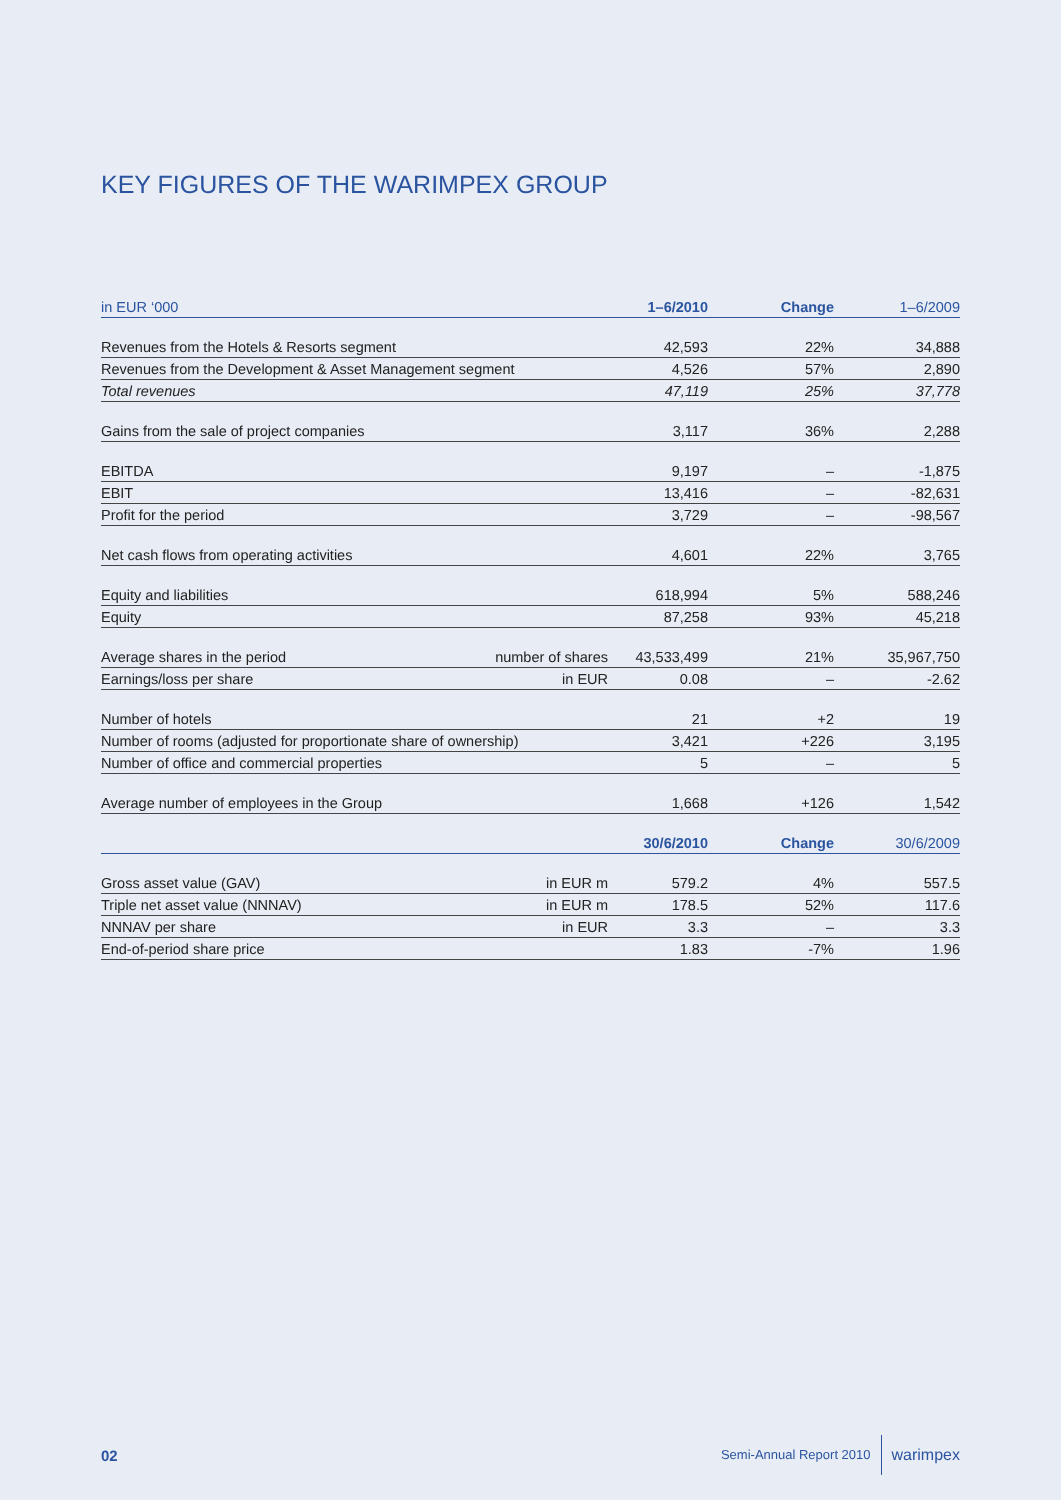KEY FIGURES OF THE WARIMPEX GROUP
| in EUR ‘000 | | 1–6/2010 | Change | 1–6/2009 |
| --- | --- | --- | --- | --- |
| Revenues from the Hotels & Resorts segment | | 42,593 | 22% | 34,888 |
| Revenues from the Development & Asset Management segment | | 4,526 | 57% | 2,890 |
| Total revenues | | 47,119 | 25% | 37,778 |
| Gains from the sale of project companies | | 3,117 | 36% | 2,288 |
| EBITDA | | 9,197 | – | -1,875 |
| EBIT | | 13,416 | – | -82,631 |
| Profit for the period | | 3,729 | – | -98,567 |
| Net cash flows from operating activities | | 4,601 | 22% | 3,765 |
| Equity and liabilities | | 618,994 | 5% | 588,246 |
| Equity | | 87,258 | 93% | 45,218 |
| Average shares in the period | number of shares | 43,533,499 | 21% | 35,967,750 |
| Earnings/loss per share | in EUR | 0.08 | – | -2.62 |
| Number of hotels | | 21 | +2 | 19 |
| Number of rooms (adjusted for proportionate share of ownership) | | 3,421 | +226 | 3,195 |
| Number of office and commercial properties | | 5 | – | 5 |
| Average number of employees in the Group | | 1,668 | +126 | 1,542 |
| | | 30/6/2010 | Change | 30/6/2009 |
| Gross asset value (GAV) | in EUR m | 579.2 | 4% | 557.5 |
| Triple net asset value (NNNAV) | in EUR m | 178.5 | 52% | 117.6 |
| NNNAV per share | in EUR | 3.3 | – | 3.3 |
| End-of-period share price | | 1.83 | -7% | 1.96 |
02 Semi-Annual Report 2010 warimpex